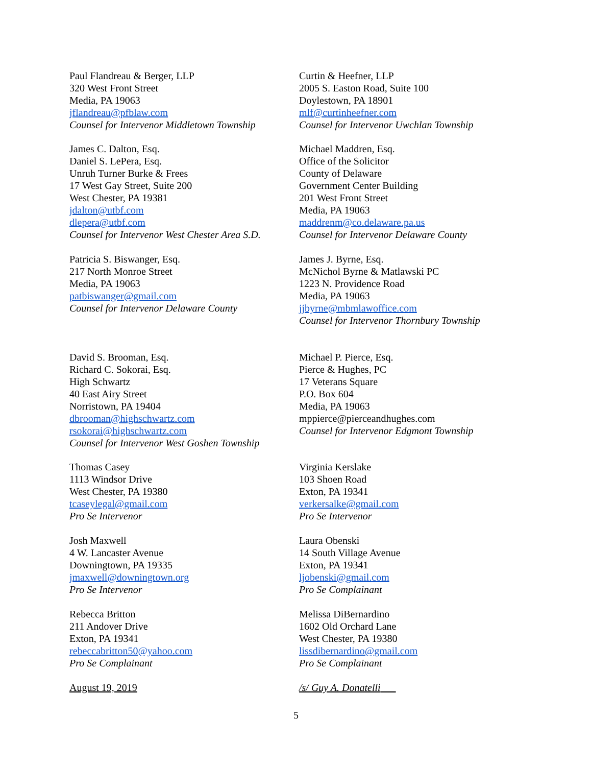Paul Flandreau & Berger, LLP
320 West Front Street
Media, PA 19063
jflandreau@pfblaw.com
Counsel for Intervenor Middletown Township
Curtin & Heefner, LLP
2005 S. Easton Road, Suite 100
Doylestown, PA 18901
mlf@curtinheefner.com
Counsel for Intervenor Uwchlan Township
James C. Dalton, Esq.
Daniel S. LePera, Esq.
Unruh Turner Burke & Frees
17 West Gay Street, Suite 200
West Chester, PA 19381
jdalton@utbf.com
dlepera@utbf.com
Counsel for Intervenor West Chester Area S.D.
Michael Maddren, Esq.
Office of the Solicitor
County of Delaware
Government Center Building
201 West Front Street
Media, PA 19063
maddrenm@co.delaware.pa.us
Counsel for Intervenor Delaware County
Patricia S. Biswanger, Esq.
217 North Monroe Street
Media, PA 19063
patbiswanger@gmail.com
Counsel for Intervenor Delaware County
James J. Byrne, Esq.
McNichol Byrne & Matlawski PC
1223 N. Providence Road
Media, PA 19063
jjbyrne@mbmlawoffice.com
Counsel for Intervenor Thornbury Township
David S. Brooman, Esq.
Richard C. Sokorai, Esq.
High Schwartz
40 East Airy Street
Norristown, PA 19404
dbrooman@highschwartz.com
rsokorai@highschwartz.com
Counsel for Intervenor West Goshen Township
Michael P. Pierce, Esq.
Pierce & Hughes, PC
17 Veterans Square
P.O. Box 604
Media, PA 19063
mppierce@pierceandhughes.com
Counsel for Intervenor Edgmont Township
Thomas Casey
1113 Windsor Drive
West Chester, PA 19380
tcaseylegal@gmail.com
Pro Se Intervenor
Virginia Kerslake
103 Shoen Road
Exton, PA 19341
verkersalke@gmail.com
Pro Se Intervenor
Josh Maxwell
4 W. Lancaster Avenue
Downingtown, PA 19335
jmaxwell@downingtown.org
Pro Se Intervenor
Laura Obenski
14 South Village Avenue
Exton, PA 19341
ljobenski@gmail.com
Pro Se Complainant
Rebecca Britton
211 Andover Drive
Exton, PA 19341
rebeccabritton50@yahoo.com
Pro Se Complainant
Melissa DiBernardino
1602 Old Orchard Lane
West Chester, PA 19380
lissdibernardino@gmail.com
Pro Se Complainant
August 19, 2019 /s/ Guy A. Donatelli
5